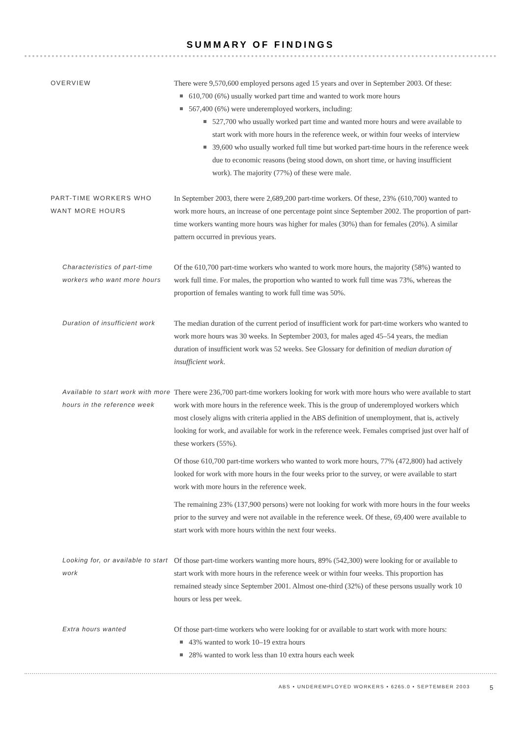SUMMARY OF FINDINGS
OVERVIEW
There were 9,570,600 employed persons aged 15 years and over in September 2003. Of these:
610,700 (6%) usually worked part time and wanted to work more hours
567,400 (6%) were underemployed workers, including:
527,700 who usually worked part time and wanted more hours and were available to start work with more hours in the reference week, or within four weeks of interview
39,600 who usually worked full time but worked part-time hours in the reference week due to economic reasons (being stood down, on short time, or having insufficient work). The majority (77%) of these were male.
PART-TIME WORKERS WHO WANT MORE HOURS
In September 2003, there were 2,689,200 part-time workers. Of these, 23% (610,700) wanted to work more hours, an increase of one percentage point since September 2002. The proportion of part-time workers wanting more hours was higher for males (30%) than for females (20%). A similar pattern occurred in previous years.
Characteristics of part-time workers who want more hours
Of the 610,700 part-time workers who wanted to work more hours, the majority (58%) wanted to work full time. For males, the proportion who wanted to work full time was 73%, whereas the proportion of females wanting to work full time was 50%.
Duration of insufficient work
The median duration of the current period of insufficient work for part-time workers who wanted to work more hours was 30 weeks. In September 2003, for males aged 45–54 years, the median duration of insufficient work was 52 weeks. See Glossary for definition of median duration of insufficient work.
Available to start work with more hours in the reference week
There were 236,700 part-time workers looking for work with more hours who were available to start work with more hours in the reference week. This is the group of underemployed workers which most closely aligns with criteria applied in the ABS definition of unemployment, that is, actively looking for work, and available for work in the reference week. Females comprised just over half of these workers (55%).
Of those 610,700 part-time workers who wanted to work more hours, 77% (472,800) had actively looked for work with more hours in the four weeks prior to the survey, or were available to start work with more hours in the reference week.
The remaining 23% (137,900 persons) were not looking for work with more hours in the four weeks prior to the survey and were not available in the reference week. Of these, 69,400 were available to start work with more hours within the next four weeks.
Looking for, or available to start work
Of those part-time workers wanting more hours, 89% (542,300) were looking for or available to start work with more hours in the reference week or within four weeks. This proportion has remained steady since September 2001. Almost one-third (32%) of these persons usually work 10 hours or less per week.
Extra hours wanted
Of those part-time workers who were looking for or available to start work with more hours:
43% wanted to work 10–19 extra hours
28% wanted to work less than 10 extra hours each week
ABS • UNDEREMPLOYED WORKERS • 6265.0 • SEPTEMBER 2003 5